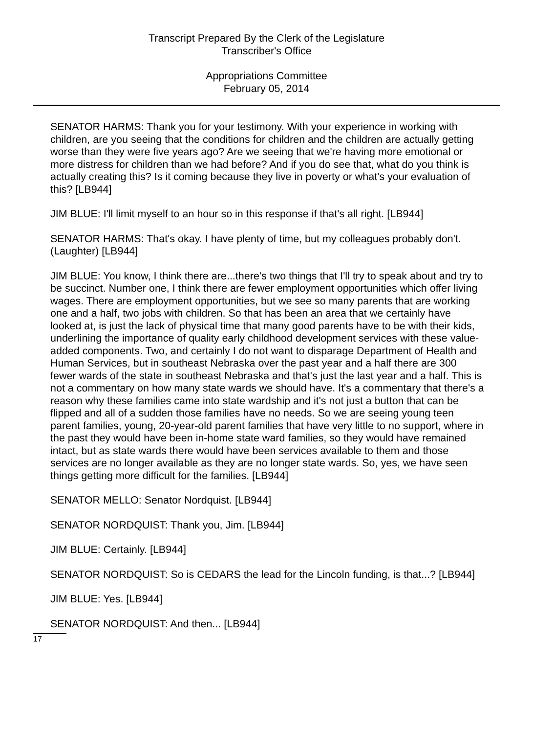Transcript Prepared By the Clerk of the Legislature
Transcriber's Office
Appropriations Committee
February 05, 2014
SENATOR HARMS: Thank you for your testimony. With your experience in working with children, are you seeing that the conditions for children and the children are actually getting worse than they were five years ago? Are we seeing that we're having more emotional or more distress for children than we had before? And if you do see that, what do you think is actually creating this? Is it coming because they live in poverty or what's your evaluation of this? [LB944]
JIM BLUE: I'll limit myself to an hour so in this response if that's all right. [LB944]
SENATOR HARMS: That's okay. I have plenty of time, but my colleagues probably don't. (Laughter) [LB944]
JIM BLUE: You know, I think there are...there's two things that I'll try to speak about and try to be succinct. Number one, I think there are fewer employment opportunities which offer living wages. There are employment opportunities, but we see so many parents that are working one and a half, two jobs with children. So that has been an area that we certainly have looked at, is just the lack of physical time that many good parents have to be with their kids, underlining the importance of quality early childhood development services with these value-added components. Two, and certainly I do not want to disparage Department of Health and Human Services, but in southeast Nebraska over the past year and a half there are 300 fewer wards of the state in southeast Nebraska and that's just the last year and a half. This is not a commentary on how many state wards we should have. It's a commentary that there's a reason why these families came into state wardship and it's not just a button that can be flipped and all of a sudden those families have no needs. So we are seeing young teen parent families, young, 20-year-old parent families that have very little to no support, where in the past they would have been in-home state ward families, so they would have remained intact, but as state wards there would have been services available to them and those services are no longer available as they are no longer state wards. So, yes, we have seen things getting more difficult for the families. [LB944]
SENATOR MELLO: Senator Nordquist. [LB944]
SENATOR NORDQUIST: Thank you, Jim. [LB944]
JIM BLUE: Certainly. [LB944]
SENATOR NORDQUIST: So is CEDARS the lead for the Lincoln funding, is that...? [LB944]
JIM BLUE: Yes. [LB944]
SENATOR NORDQUIST: And then... [LB944]
17